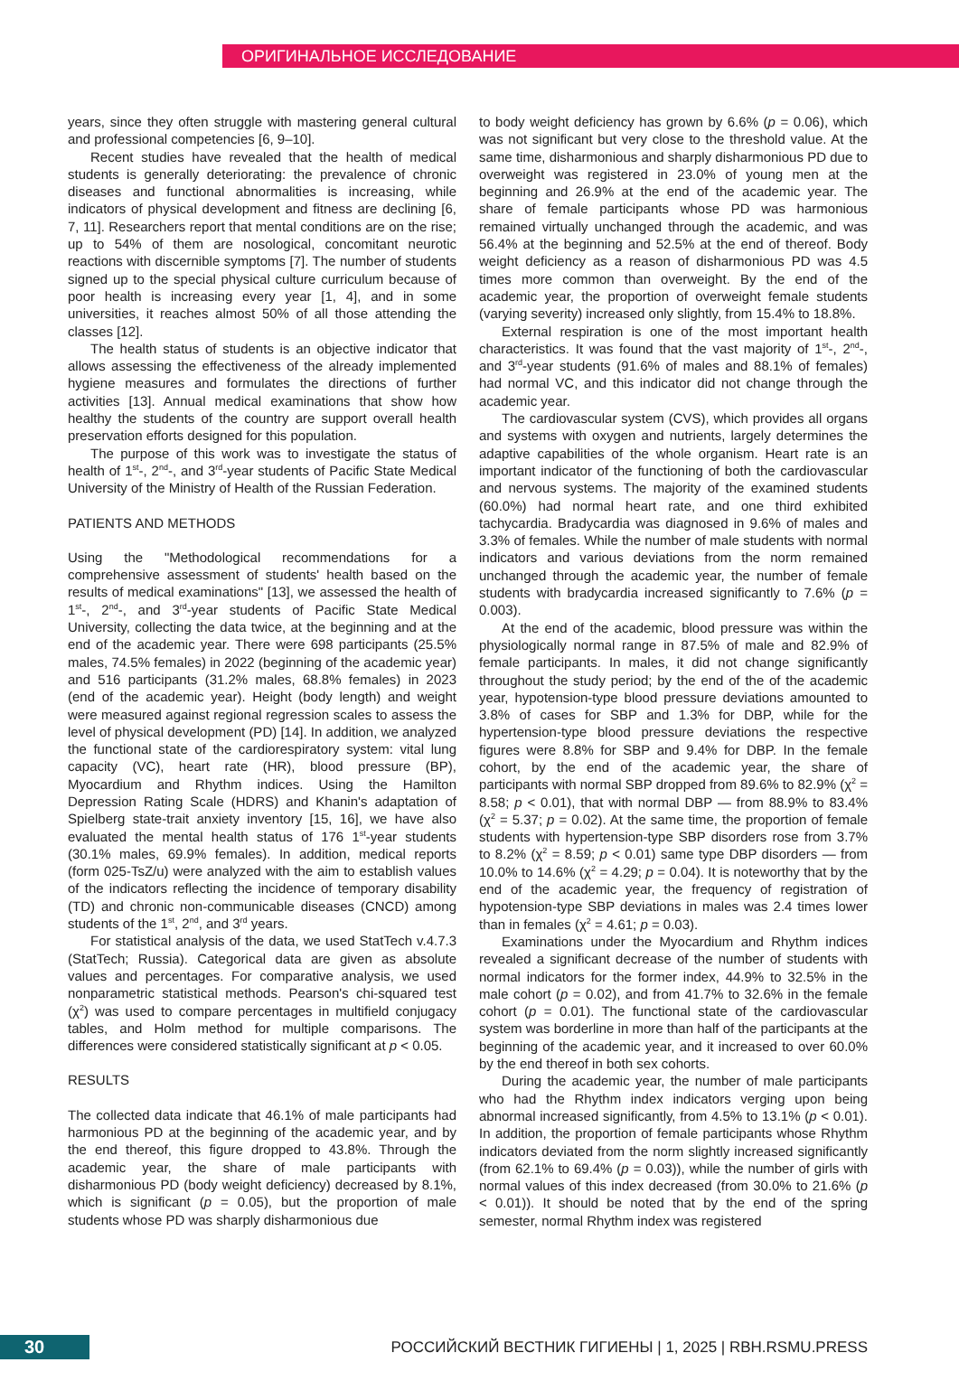ОРИГИНАЛЬНОЕ ИССЛЕДОВАНИЕ
years, since they often struggle with mastering general cultural and professional competencies [6, 9–10].
Recent studies have revealed that the health of medical students is generally deteriorating: the prevalence of chronic diseases and functional abnormalities is increasing, while indicators of physical development and fitness are declining [6, 7, 11]. Researchers report that mental conditions are on the rise; up to 54% of them are nosological, concomitant neurotic reactions with discernible symptoms [7]. The number of students signed up to the special physical culture curriculum because of poor health is increasing every year [1, 4], and in some universities, it reaches almost 50% of all those attending the classes [12].
The health status of students is an objective indicator that allows assessing the effectiveness of the already implemented hygiene measures and formulates the directions of further activities [13]. Annual medical examinations that show how healthy the students of the country are support overall health preservation efforts designed for this population.
The purpose of this work was to investigate the status of health of 1<sup>st</sup>-, 2<sup>nd</sup>-, and 3<sup>rd</sup>-year students of Pacific State Medical University of the Ministry of Health of the Russian Federation.
PATIENTS AND METHODS
Using the "Methodological recommendations for a comprehensive assessment of students' health based on the results of medical examinations" [13], we assessed the health of 1<sup>st</sup>-, 2<sup>nd</sup>-, and 3<sup>rd</sup>-year students of Pacific State Medical University, collecting the data twice, at the beginning and at the end of the academic year. There were 698 participants (25.5% males, 74.5% females) in 2022 (beginning of the academic year) and 516 participants (31.2% males, 68.8% females) in 2023 (end of the academic year). Height (body length) and weight were measured against regional regression scales to assess the level of physical development (PD) [14]. In addition, we analyzed the functional state of the cardiorespiratory system: vital lung capacity (VC), heart rate (HR), blood pressure (BP), Myocardium and Rhythm indices. Using the Hamilton Depression Rating Scale (HDRS) and Khanin's adaptation of Spielberg state-trait anxiety inventory [15, 16], we have also evaluated the mental health status of 176 1<sup>st</sup>-year students (30.1% males, 69.9% females). In addition, medical reports (form 025-TsZ/u) were analyzed with the aim to establish values of the indicators reflecting the incidence of temporary disability (TD) and chronic non-communicable diseases (CNCD) among students of the 1<sup>st</sup>, 2<sup>nd</sup>, and 3<sup>rd</sup> years.
For statistical analysis of the data, we used StatTech v.4.7.3 (StatTech; Russia). Categorical data are given as absolute values and percentages. For comparative analysis, we used nonparametric statistical methods. Pearson's chi-squared test (χ<sup>2</sup>) was used to compare percentages in multifield conjugacy tables, and Holm method for multiple comparisons. The differences were considered statistically significant at p < 0.05.
RESULTS
The collected data indicate that 46.1% of male participants had harmonious PD at the beginning of the academic year, and by the end thereof, this figure dropped to 43.8%. Through the academic year, the share of male participants with disharmonious PD (body weight deficiency) decreased by 8.1%, which is significant (p = 0.05), but the proportion of male students whose PD was sharply disharmonious due
to body weight deficiency has grown by 6.6% (p = 0.06), which was not significant but very close to the threshold value. At the same time, disharmonious and sharply disharmonious PD due to overweight was registered in 23.0% of young men at the beginning and 26.9% at the end of the academic year. The share of female participants whose PD was harmonious remained virtually unchanged through the academic, and was 56.4% at the beginning and 52.5% at the end of thereof. Body weight deficiency as a reason of disharmonious PD was 4.5 times more common than overweight. By the end of the academic year, the proportion of overweight female students (varying severity) increased only slightly, from 15.4% to 18.8%.
External respiration is one of the most important health characteristics. It was found that the vast majority of 1<sup>st</sup>-, 2<sup>nd</sup>-, and 3<sup>rd</sup>-year students (91.6% of males and 88.1% of females) had normal VC, and this indicator did not change through the academic year.
The cardiovascular system (CVS), which provides all organs and systems with oxygen and nutrients, largely determines the adaptive capabilities of the whole organism. Heart rate is an important indicator of the functioning of both the cardiovascular and nervous systems. The majority of the examined students (60.0%) had normal heart rate, and one third exhibited tachycardia. Bradycardia was diagnosed in 9.6% of males and 3.3% of females. While the number of male students with normal indicators and various deviations from the norm remained unchanged through the academic year, the number of female students with bradycardia increased significantly to 7.6% (p = 0.003).
At the end of the academic, blood pressure was within the physiologically normal range in 87.5% of male and 82.9% of female participants. In males, it did not change significantly throughout the study period; by the end of the of the academic year, hypotension-type blood pressure deviations amounted to 3.8% of cases for SBP and 1.3% for DBP, while for the hypertension-type blood pressure deviations the respective figures were 8.8% for SBP and 9.4% for DBP. In the female cohort, by the end of the academic year, the share of participants with normal SBP dropped from 89.6% to 82.9% (χ<sup>2</sup> = 8.58; p < 0.01), that with normal DBP — from 88.9% to 83.4% (χ<sup>2</sup> = 5.37; p = 0.02). At the same time, the proportion of female students with hypertension-type SBP disorders rose from 3.7% to 8.2% (χ<sup>2</sup> = 8.59; p < 0.01) same type DBP disorders — from 10.0% to 14.6% (χ<sup>2</sup> = 4.29; p = 0.04). It is noteworthy that by the end of the academic year, the frequency of registration of hypotension-type SBP deviations in males was 2.4 times lower than in females (χ<sup>2</sup> = 4.61; p = 0.03).
Examinations under the Myocardium and Rhythm indices revealed a significant decrease of the number of students with normal indicators for the former index, 44.9% to 32.5% in the male cohort (p = 0.02), and from 41.7% to 32.6% in the female cohort (p = 0.01). The functional state of the cardiovascular system was borderline in more than half of the participants at the beginning of the academic year, and it increased to over 60.0% by the end thereof in both sex cohorts.
During the academic year, the number of male participants who had the Rhythm index indicators verging upon being abnormal increased significantly, from 4.5% to 13.1% (p < 0.01). In addition, the proportion of female participants whose Rhythm indicators deviated from the norm slightly increased significantly (from 62.1% to 69.4% (p = 0.03)), while the number of girls with normal values of this index decreased (from 30.0% to 21.6% (p < 0.01)). It should be noted that by the end of the spring semester, normal Rhythm index was registered
30 РОССИЙСКИЙ ВЕСТНИК ГИГИЕНЫ | 1, 2025 | RBH.RSMU.PRESS